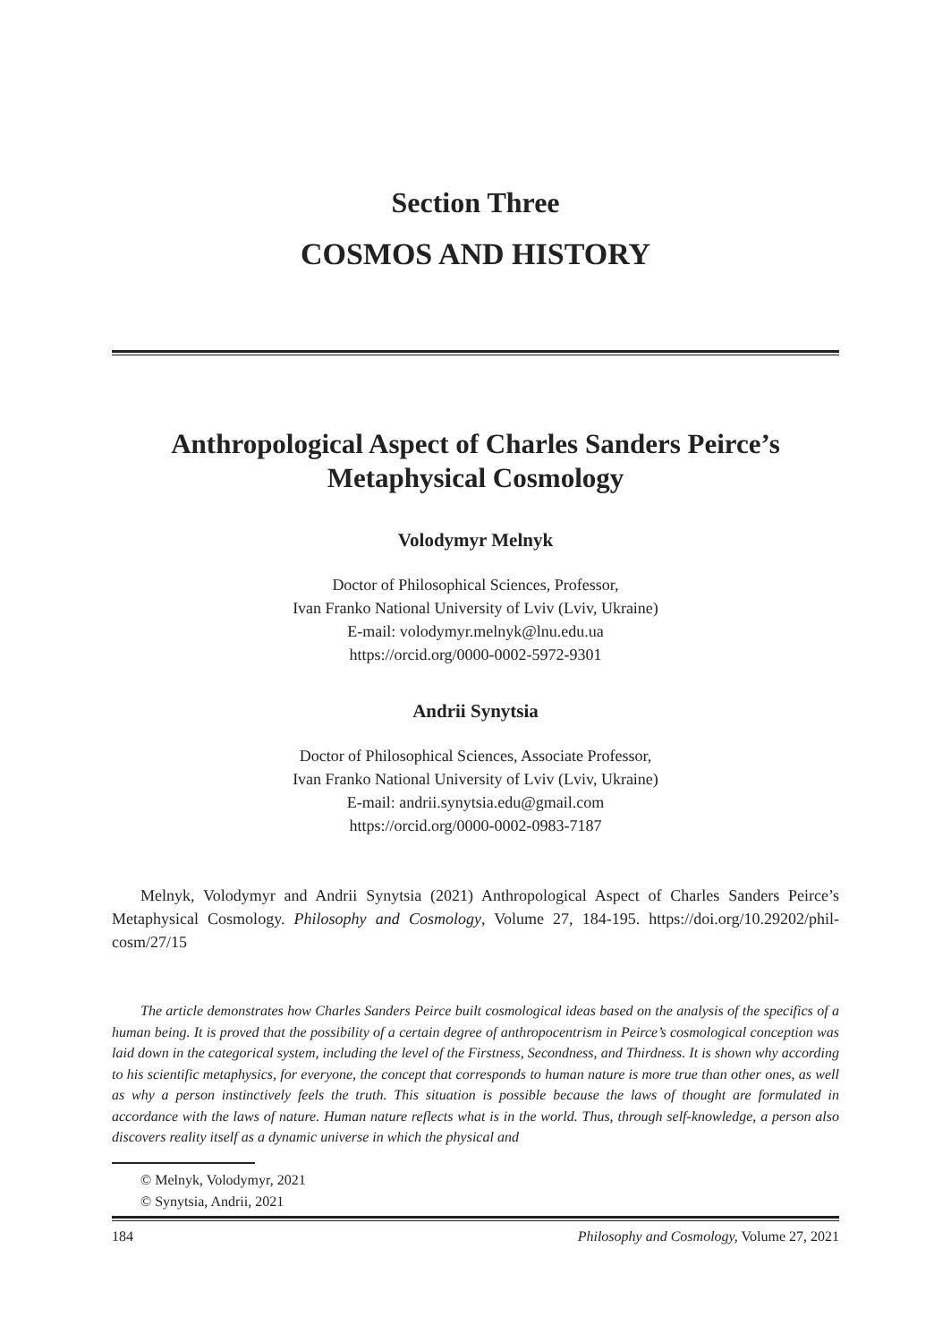Section Three
COSMOS AND HISTORY
Anthropological Aspect of Charles Sanders Peirce’s Metaphysical Cosmology
Volodymyr Melnyk
Doctor of Philosophical Sciences, Professor,
Ivan Franko National University of Lviv (Lviv, Ukraine)
E-mail: volodymyr.melnyk@lnu.edu.ua
https://orcid.org/0000-0002-5972-9301
Andrii Synytsia
Doctor of Philosophical Sciences, Associate Professor,
Ivan Franko National University of Lviv (Lviv, Ukraine)
E-mail: andrii.synytsia.edu@gmail.com
https://orcid.org/0000-0002-0983-7187
Melnyk, Volodymyr and Andrii Synytsia (2021) Anthropological Aspect of Charles Sanders Peirce’s Metaphysical Cosmology. Philosophy and Cosmology, Volume 27, 184-195. https://doi.org/10.29202/phil-cosm/27/15
The article demonstrates how Charles Sanders Peirce built cosmological ideas based on the analysis of the specifics of a human being. It is proved that the possibility of a certain degree of anthropocentrism in Peirce’s cosmological conception was laid down in the categorical system, including the level of the Firstness, Secondness, and Thirdness. It is shown why according to his scientific metaphysics, for everyone, the concept that corresponds to human nature is more true than other ones, as well as why a person instinctively feels the truth. This situation is possible because the laws of thought are formulated in accordance with the laws of nature. Human nature reflects what is in the world. Thus, through self-knowledge, a person also discovers reality itself as a dynamic universe in which the physical and
© Melnyk, Volodymyr, 2021
© Synytsia, Andrii, 2021
184 Philosophy and Cosmology, Volume 27, 2021